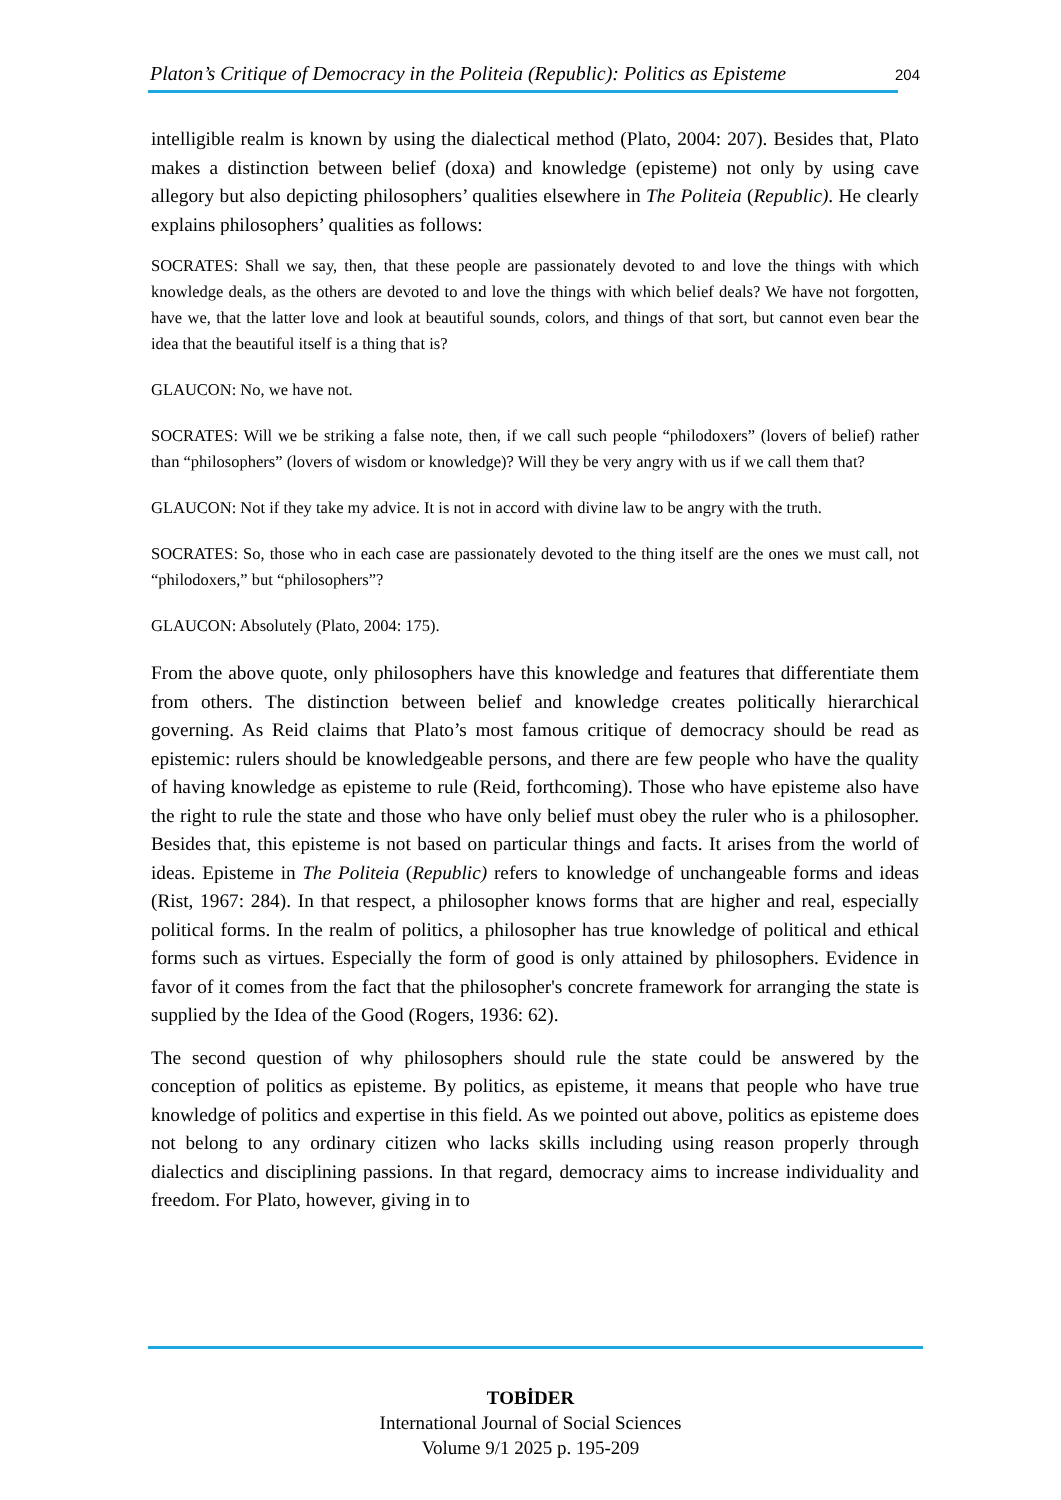Platon’s Critique of Democracy in the Politeia (Republic): Politics as Episteme 204
intelligible realm is known by using the dialectical method (Plato, 2004: 207). Besides that, Plato makes a distinction between belief (doxa) and knowledge (episteme) not only by using cave allegory but also depicting philosophers’ qualities elsewhere in The Politeia (Republic). He clearly explains philosophers’ qualities as follows:
SOCRATES: Shall we say, then, that these people are passionately devoted to and love the things with which knowledge deals, as the others are devoted to and love the things with which belief deals? We have not forgotten, have we, that the latter love and look at beautiful sounds, colors, and things of that sort, but cannot even bear the idea that the beautiful itself is a thing that is?
GLAUCON: No, we have not.
SOCRATES: Will we be striking a false note, then, if we call such people “philodoxers” (lovers of belief) rather than “philosophers” (lovers of wisdom or knowledge)? Will they be very angry with us if we call them that?
GLAUCON: Not if they take my advice. It is not in accord with divine law to be angry with the truth.
SOCRATES: So, those who in each case are passionately devoted to the thing itself are the ones we must call, not “philodoxers,” but “philosophers”?
GLAUCON: Absolutely (Plato, 2004: 175).
From the above quote, only philosophers have this knowledge and features that differentiate them from others. The distinction between belief and knowledge creates politically hierarchical governing. As Reid claims that Plato’s most famous critique of democracy should be read as epistemic: rulers should be knowledgeable persons, and there are few people who have the quality of having knowledge as episteme to rule (Reid, forthcoming). Those who have episteme also have the right to rule the state and those who have only belief must obey the ruler who is a philosopher. Besides that, this episteme is not based on particular things and facts. It arises from the world of ideas. Episteme in The Politeia (Republic) refers to knowledge of unchangeable forms and ideas (Rist, 1967: 284). In that respect, a philosopher knows forms that are higher and real, especially political forms. In the realm of politics, a philosopher has true knowledge of political and ethical forms such as virtues. Especially the form of good is only attained by philosophers. Evidence in favor of it comes from the fact that the philosopher's concrete framework for arranging the state is supplied by the Idea of the Good (Rogers, 1936: 62).
The second question of why philosophers should rule the state could be answered by the conception of politics as episteme. By politics, as episteme, it means that people who have true knowledge of politics and expertise in this field. As we pointed out above, politics as episteme does not belong to any ordinary citizen who lacks skills including using reason properly through dialectics and disciplining passions. In that regard, democracy aims to increase individuality and freedom. For Plato, however, giving in to
TOBİDER
International Journal of Social Sciences
Volume 9/1 2025 p. 195-209